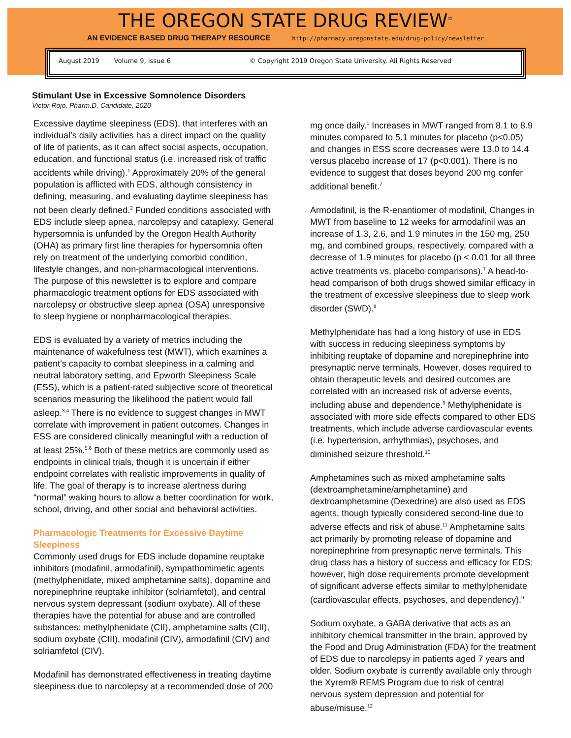THE OREGON STATE DRUG REVIEW<sup>©</sup>
AN EVIDENCE BASED DRUG THERAPY RESOURCE http://pharmacy.oregonstate.edu/drug-policy/newsletter
August 2019 Volume 9, Issue 6 © Copyright 2019 Oregon State University. All Rights Reserved
Stimulant Use in Excessive Somnolence Disorders
Victor Rojo, Pharm.D. Candidate, 2020
Excessive daytime sleepiness (EDS), that interferes with an individual’s daily activities has a direct impact on the quality of life of patients, as it can affect social aspects, occupation, education, and functional status (i.e. increased risk of traffic accidents while driving).<sup>1</sup> Approximately 20% of the general population is afflicted with EDS, although consistency in defining, measuring, and evaluating daytime sleepiness has not been clearly defined.<sup>2</sup> Funded conditions associated with EDS include sleep apnea, narcolepsy and cataplexy. General hypersomnia is unfunded by the Oregon Health Authority (OHA) as primary first line therapies for hypersomnia often rely on treatment of the underlying comorbid condition, lifestyle changes, and non-pharmacological interventions. The purpose of this newsletter is to explore and compare pharmacologic treatment options for EDS associated with narcolepsy or obstructive sleep apnea (OSA) unresponsive to sleep hygiene or nonpharmacological therapies.
EDS is evaluated by a variety of metrics including the maintenance of wakefulness test (MWT), which examines a patient’s capacity to combat sleepiness in a calming and neutral laboratory setting, and Epworth Sleepiness Scale (ESS), which is a patient-rated subjective score of theoretical scenarios measuring the likelihood the patient would fall asleep.<sup>3,4</sup> There is no evidence to suggest changes in MWT correlate with improvement in patient outcomes. Changes in ESS are considered clinically meaningful with a reduction of at least 25%.<sup>5,6</sup> Both of these metrics are commonly used as endpoints in clinical trials, though it is uncertain if either endpoint correlates with realistic improvements in quality of life. The goal of therapy is to increase alertness during “normal” waking hours to allow a better coordination for work, school, driving, and other social and behavioral activities.
Pharmacologic Treatments for Excessive Daytime Sleepiness
Commonly used drugs for EDS include dopamine reuptake inhibitors (modafinil, armodafinil), sympathomimetic agents (methylphenidate, mixed amphetamine salts), dopamine and norepinephrine reuptake inhibitor (solriamfetol), and central nervous system depressant (sodium oxybate). All of these therapies have the potential for abuse and are controlled substances: methylphenidate (CII), amphetamine salts (CII), sodium oxybate (CIII), modafinil (CIV), armodafinil (CIV) and solriamfetol (CIV).
Modafinil has demonstrated effectiveness in treating daytime sleepiness due to narcolepsy at a recommended dose of 200
mg once daily.<sup>1</sup> Increases in MWT ranged from 8.1 to 8.9 minutes compared to 5.1 minutes for placebo (p<0.05) and changes in ESS score decreases were 13.0 to 14.4 versus placebo increase of 17 (p<0.001). There is no evidence to suggest that doses beyond 200 mg confer additional benefit.<sup>7</sup>
Armodafinil, is the R-enantiomer of modafinil, Changes in MWT from baseline to 12 weeks for armodafinil was an increase of 1.3, 2.6, and 1.9 minutes in the 150 mg, 250 mg, and combined groups, respectively, compared with a decrease of 1.9 minutes for placebo (p < 0.01 for all three active treatments vs. placebo comparisons).<sup>7</sup> A head-to-head comparison of both drugs showed similar efficacy in the treatment of excessive sleepiness due to sleep work disorder (SWD).<sup>8</sup>
Methylphenidate has had a long history of use in EDS with success in reducing sleepiness symptoms by inhibiting reuptake of dopamine and norepinephrine into presynaptic nerve terminals. However, doses required to obtain therapeutic levels and desired outcomes are correlated with an increased risk of adverse events, including abuse and dependence.<sup>9</sup> Methylphenidate is associated with more side effects compared to other EDS treatments, which include adverse cardiovascular events (i.e. hypertension, arrhythmias), psychoses, and diminished seizure threshold.<sup>10</sup>
Amphetamines such as mixed amphetamine salts (dextroamphetamine/amphetamine) and dextroamphetamine (Dexedrine) are also used as EDS agents, though typically considered second-line due to adverse effects and risk of abuse.<sup>11</sup> Amphetamine salts act primarily by promoting release of dopamine and norepinephrine from presynaptic nerve terminals. This drug class has a history of success and efficacy for EDS; however, high dose requirements promote development of significant adverse effects similar to methylphenidate (cardiovascular effects, psychoses, and dependency).<sup>9</sup>
Sodium oxybate, a GABA derivative that acts as an inhibitory chemical transmitter in the brain, approved by the Food and Drug Administration (FDA) for the treatment of EDS due to narcolepsy in patients aged 7 years and older. Sodium oxybate is currently available only through the Xyrem® REMS Program due to risk of central nervous system depression and potential for abuse/misuse.<sup>12</sup>